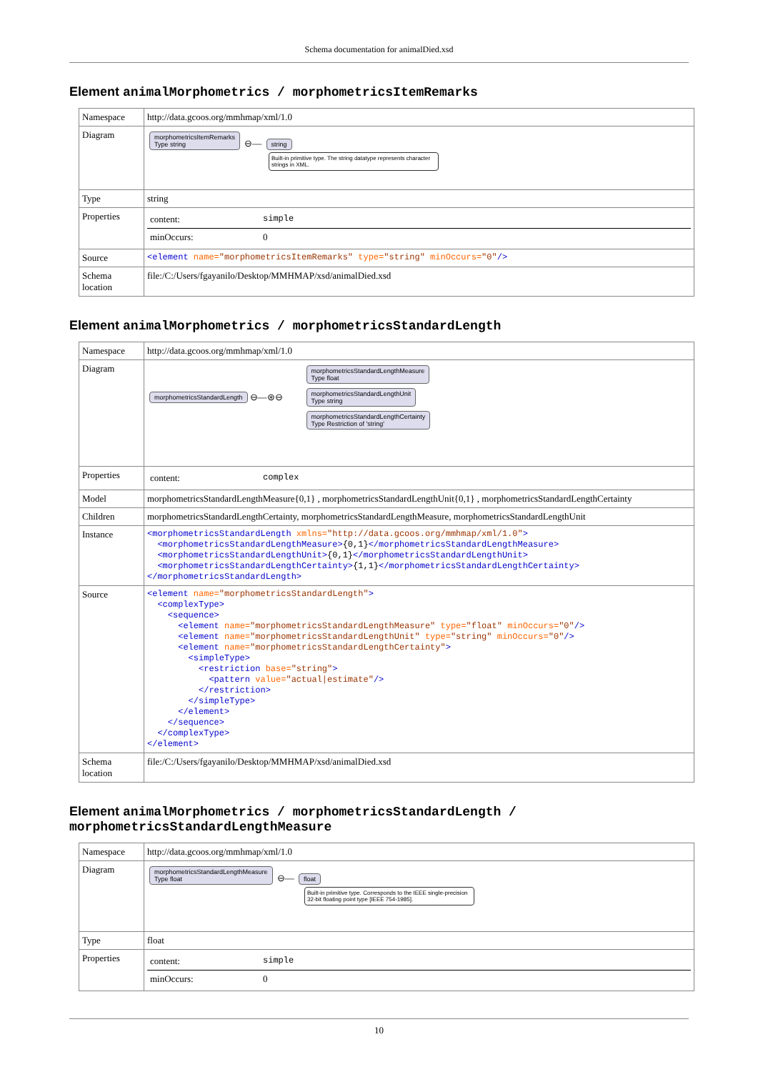Schema documentation for animalDied.xsd
Element animalMorphometrics / morphometricsItemRemarks
| Namespace | http://data.gcoos.org/mmhmap/xml/1.0 |
| Diagram | morphometricsItemRemarks Type string ⊖— string Built-in primitive type. The string datatype represents character strings in XML. |
| Type | string |
| Properties | / content: / simple / / minOccurs: / 0 / |
| Source | <element name= "morphometricsItemRemarks" type= "string" minOccurs= "0" /> |
| Schema location | file:/C:/Users/fgayanilo/Desktop/MMHMAP/xsd/animalDied.xsd |
Element animalMorphometrics / morphometricsStandardLength
| Namespace | http://data.gcoos.org/mmhmap/xml/1.0 |
| Diagram | morphometricsStandardLength ⊖—⊛⊖ morphometricsStandardLengthMeasure Type float morphometricsStandardLengthUnit Type string morphometricsStandardLengthCertainty Type Restriction of 'string' |
| Properties | / content: / complex / |
| Model | morphometricsStandardLengthMeasure{0,1} , morphometricsStandardLengthUnit{0,1} , morphometricsStandardLengthCertainty |
| Children | morphometricsStandardLengthCertainty, morphometricsStandardLengthMeasure, morphometricsStandardLengthUnit |
| Instance | <morphometricsStandardLength xmlns= "http://data.gcoos.org/mmhmap/xml/1.0" > <morphometricsStandardLengthMeasure> {0,1} </morphometricsStandardLengthMeasure> <morphometricsStandardLengthUnit> {0,1} </morphometricsStandardLengthUnit> <morphometricsStandardLengthCertainty> {1,1} </morphometricsStandardLengthCertainty> </morphometricsStandardLength> |
| Source | <element name= "morphometricsStandardLength" > <complexType> <sequence> <element name= "morphometricsStandardLengthMeasure" type= "float" minOccurs= "0" /> <element name= "morphometricsStandardLengthUnit" type= "string" minOccurs= "0" /> <element name= "morphometricsStandardLengthCertainty" > <simpleType> <restriction base= "string" > <pattern value= "actual/estimate" /> </restriction> </simpleType> </element> </sequence> </complexType> </element> |
| Schema location | file:/C:/Users/fgayanilo/Desktop/MMHMAP/xsd/animalDied.xsd |
Element animalMorphometrics / morphometricsStandardLength / morphometricsStandardLengthMeasure
| Namespace | http://data.gcoos.org/mmhmap/xml/1.0 |
| Diagram | morphometricsStandardLengthMeasure Type float ⊖— float Built-in primitive type. Corresponds to the IEEE single-precision 32-bit floating point type [IEEE 754-1985]. |
| Type | float |
| Properties | / content: / simple / / minOccurs: / 0 / |
10